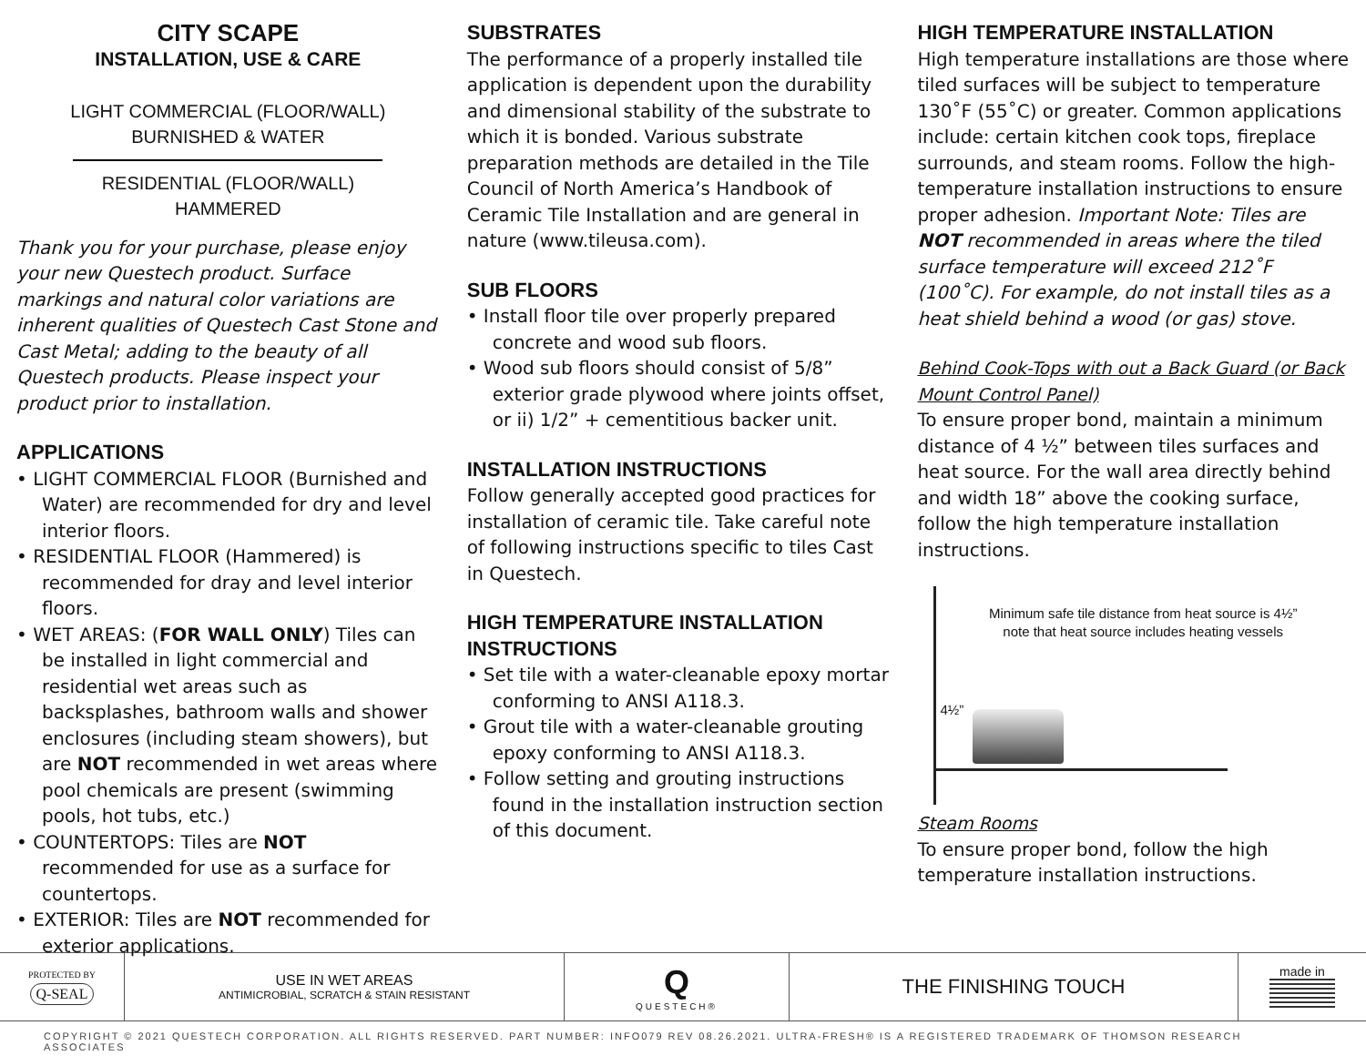CITY SCAPE
INSTALLATION, USE & CARE
LIGHT COMMERCIAL (FLOOR/WALL)
BURNISHED & WATER
RESIDENTIAL (FLOOR/WALL)
HAMMERED
Thank you for your purchase, please enjoy your new Questech product. Surface markings and natural color variations are inherent qualities of Questech Cast Stone and Cast Metal; adding to the beauty of all Questech products. Please inspect your product prior to installation.
APPLICATIONS
• LIGHT COMMERCIAL FLOOR (Burnished and Water) are recommended for dry and level interior floors.
• RESIDENTIAL FLOOR (Hammered) is recommended for dray and level interior floors.
• WET AREAS: (FOR WALL ONLY) Tiles can be installed in light commercial and residential wet areas such as backsplashes, bathroom walls and shower enclosures (including steam showers), but are NOT recommended in wet areas where pool chemicals are present (swimming pools, hot tubs, etc.)
• COUNTERTOPS: Tiles are NOT recommended for use as a surface for countertops.
• EXTERIOR: Tiles are NOT recommended for exterior applications.
SUBSTRATES
The performance of a properly installed tile application is dependent upon the durability and dimensional stability of the substrate to which it is bonded. Various substrate preparation methods are detailed in the Tile Council of North America’s Handbook of Ceramic Tile Installation and are general in nature (www.tileusa.com).
SUB FLOORS
• Install floor tile over properly prepared concrete and wood sub floors.
• Wood sub floors should consist of 5/8” exterior grade plywood where joints offset, or ii) 1/2” + cementitious backer unit.
INSTALLATION INSTRUCTIONS
Follow generally accepted good practices for installation of ceramic tile. Take careful note of following instructions specific to tiles Cast in Questech.
HIGH TEMPERATURE INSTALLATION INSTRUCTIONS
• Set tile with a water-cleanable epoxy mortar conforming to ANSI A118.3.
• Grout tile with a water-cleanable grouting epoxy conforming to ANSI A118.3.
• Follow setting and grouting instructions found in the installation instruction section of this document.
HIGH TEMPERATURE INSTALLATION
High temperature installations are those where tiled surfaces will be subject to temperature 130˚F (55˚C) or greater. Common applications include: certain kitchen cook tops, fireplace surrounds, and steam rooms. Follow the high-temperature installation instructions to ensure proper adhesion. Important Note: Tiles are NOT recommended in areas where the tiled surface temperature will exceed 212˚F (100˚C). For example, do not install tiles as a heat shield behind a wood (or gas) stove.
Behind Cook-Tops with out a Back Guard (or Back Mount Control Panel)
To ensure proper bond, maintain a minimum distance of 4 ½” between tiles surfaces and heat source. For the wall area directly behind and width 18” above the cooking surface, follow the high temperature installation instructions.
Minimum safe tile distance from heat source is 4½”
note that heat source includes heating vessels
4½”
Steam Rooms
To ensure proper bond, follow the high temperature installation instructions.
PROTECTED BY
Q-SEAL
USE IN WET AREAS
ANTIMICROBIAL, SCRATCH & STAIN RESISTANT
Q
QUESTECH®
THE FINISHING TOUCH
made in
COPYRIGHT © 2021 QUESTECH CORPORATION. ALL RIGHTS RESERVED. PART NUMBER: INFO079 REV 08.26.2021. ULTRA-FRESH® IS A REGISTERED TRADEMARK OF THOMSON RESEARCH ASSOCIATES